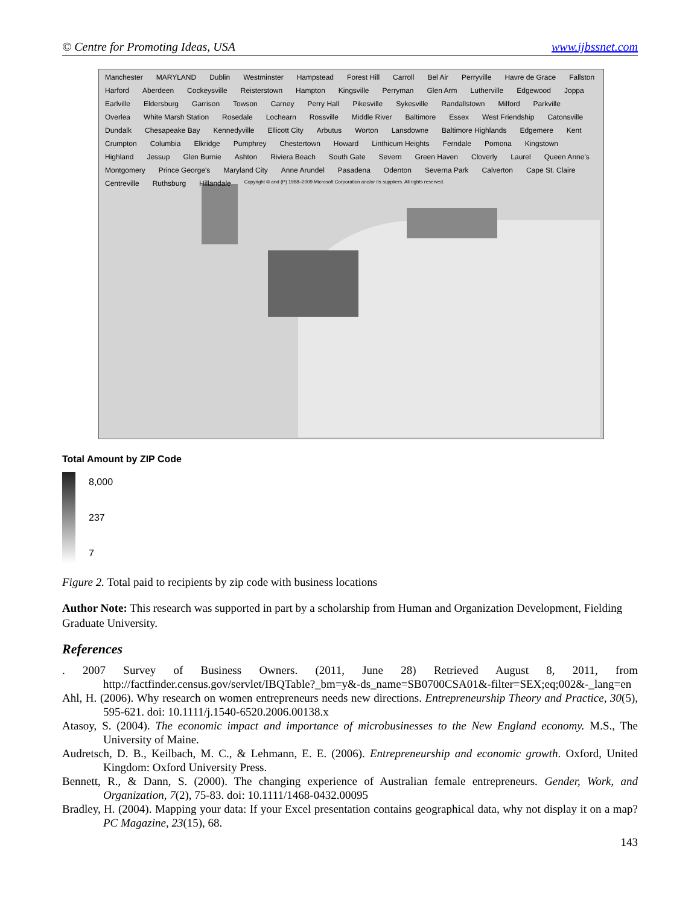© Centre for Promoting Ideas, USA www.ijbssnet.com
Manchester MARYLAND Dublin Westminster Hampstead Forest Hill Carroll Bel Air Perryville Havre de Grace Fallston Harford Aberdeen Cockeysville Reisterstown Hampton Kingsville Perryman Glen Arm Lutherville Edgewood Joppa Earlville Eldersburg Garrison Towson Carney Perry Hall Pikesville Sykesville Randallstown Milford Parkville Overlea White Marsh Station Rosedale Lochearn Rossville Middle River Baltimore Essex West Friendship Catonsville Dundalk Chesapeake Bay Kennedyville Ellicott City Arbutus Worton Lansdowne Baltimore Highlands Edgemere Kent Crumpton Columbia Elkridge Pumphrey Chestertown Howard Linthicum Heights Ferndale Pomona Kingstown Highland Jessup Glen Burnie Ashton Riviera Beach South Gate Severn Green Haven Cloverly Laurel Queen Anne's Montgomery Prince George's Maryland City Anne Arundel Pasadena Odenton Severna Park Calverton Cape St. Claire Centreville Ruthsburg Hillandale Copyright © and (P) 1988–2009 Microsoft Corporation and/or its suppliers. All rights reserved.
Total Amount by ZIP Code
8,000
237
7
Figure 2. Total paid to recipients by zip code with business locations
Author Note: This research was supported in part by a scholarship from Human and Organization Development, Fielding Graduate University.
References
. 2007 Survey of Business Owners. (2011, June 28) Retrieved August 8, 2011, from http://factfinder.census.gov/servlet/IBQTable?_bm=y&-ds_name=SB0700CSA01&-filter=SEX;eq;002&-_lang=en
Ahl, H. (2006). Why research on women entrepreneurs needs new directions. Entrepreneurship Theory and Practice, 30(5), 595-621. doi: 10.1111/j.1540-6520.2006.00138.x
Atasoy, S. (2004). The economic impact and importance of microbusinesses to the New England economy. M.S., The University of Maine.
Audretsch, D. B., Keilbach, M. C., & Lehmann, E. E. (2006). Entrepreneurship and economic growth. Oxford, United Kingdom: Oxford University Press.
Bennett, R., & Dann, S. (2000). The changing experience of Australian female entrepreneurs. Gender, Work, and Organization, 7(2), 75-83. doi: 10.1111/1468-0432.00095
Bradley, H. (2004). Mapping your data: If your Excel presentation contains geographical data, why not display it on a map? PC Magazine, 23(15), 68.
143